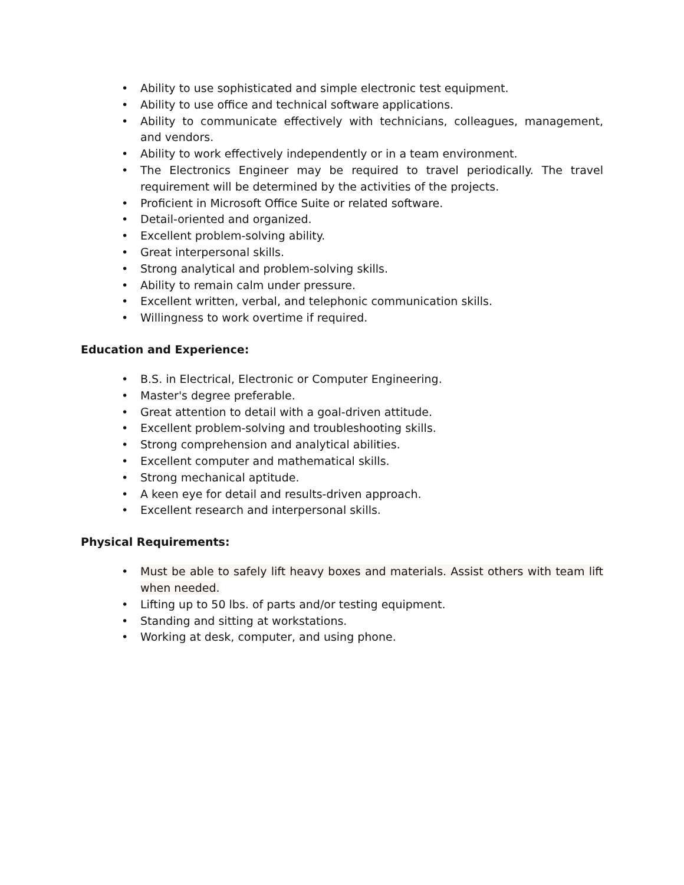• Ability to use sophisticated and simple electronic test equipment.
• Ability to use office and technical software applications.
• Ability to communicate effectively with technicians, colleagues, management, and vendors.
• Ability to work effectively independently or in a team environment.
• The Electronics Engineer may be required to travel periodically. The travel requirement will be determined by the activities of the projects.
• Proficient in Microsoft Office Suite or related software.
• Detail-oriented and organized.
• Excellent problem-solving ability.
• Great interpersonal skills.
• Strong analytical and problem-solving skills.
• Ability to remain calm under pressure.
• Excellent written, verbal, and telephonic communication skills.
• Willingness to work overtime if required.
Education and Experience:
• B.S. in Electrical, Electronic or Computer Engineering.
• Master's degree preferable.
• Great attention to detail with a goal-driven attitude.
• Excellent problem-solving and troubleshooting skills.
• Strong comprehension and analytical abilities.
• Excellent computer and mathematical skills.
• Strong mechanical aptitude.
• A keen eye for detail and results-driven approach.
• Excellent research and interpersonal skills.
Physical Requirements:
• Must be able to safely lift heavy boxes and materials. Assist others with team lift when needed.
• Lifting up to 50 lbs. of parts and/or testing equipment.
• Standing and sitting at workstations.
• Working at desk, computer, and using phone.